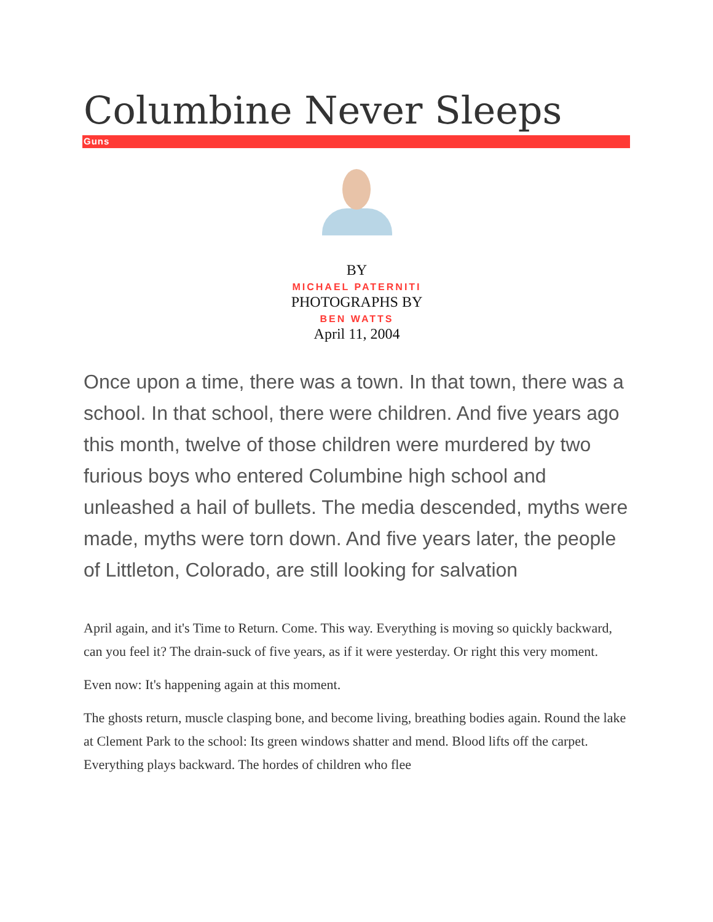Columbine Never Sleeps
Guns
BY
MICHAEL PATERNITI
PHOTOGRAPHS BY
BEN WATTS
April 11, 2004
Once upon a time, there was a town. In that town, there was a school. In that school, there were children. And five years ago this month, twelve of those children were murdered by two furious boys who entered Columbine high school and unleashed a hail of bullets. The media descended, myths were made, myths were torn down. And five years later, the people of Littleton, Colorado, are still looking for salvation
April again, and it's Time to Return. Come. This way. Everything is moving so quickly backward, can you feel it? The drain-suck of five years, as if it were yesterday. Or right this very moment.
Even now: It's happening again at this moment.
The ghosts return, muscle clasping bone, and become living, breathing bodies again. Round the lake at Clement Park to the school: Its green windows shatter and mend. Blood lifts off the carpet. Everything plays backward. The hordes of children who flee